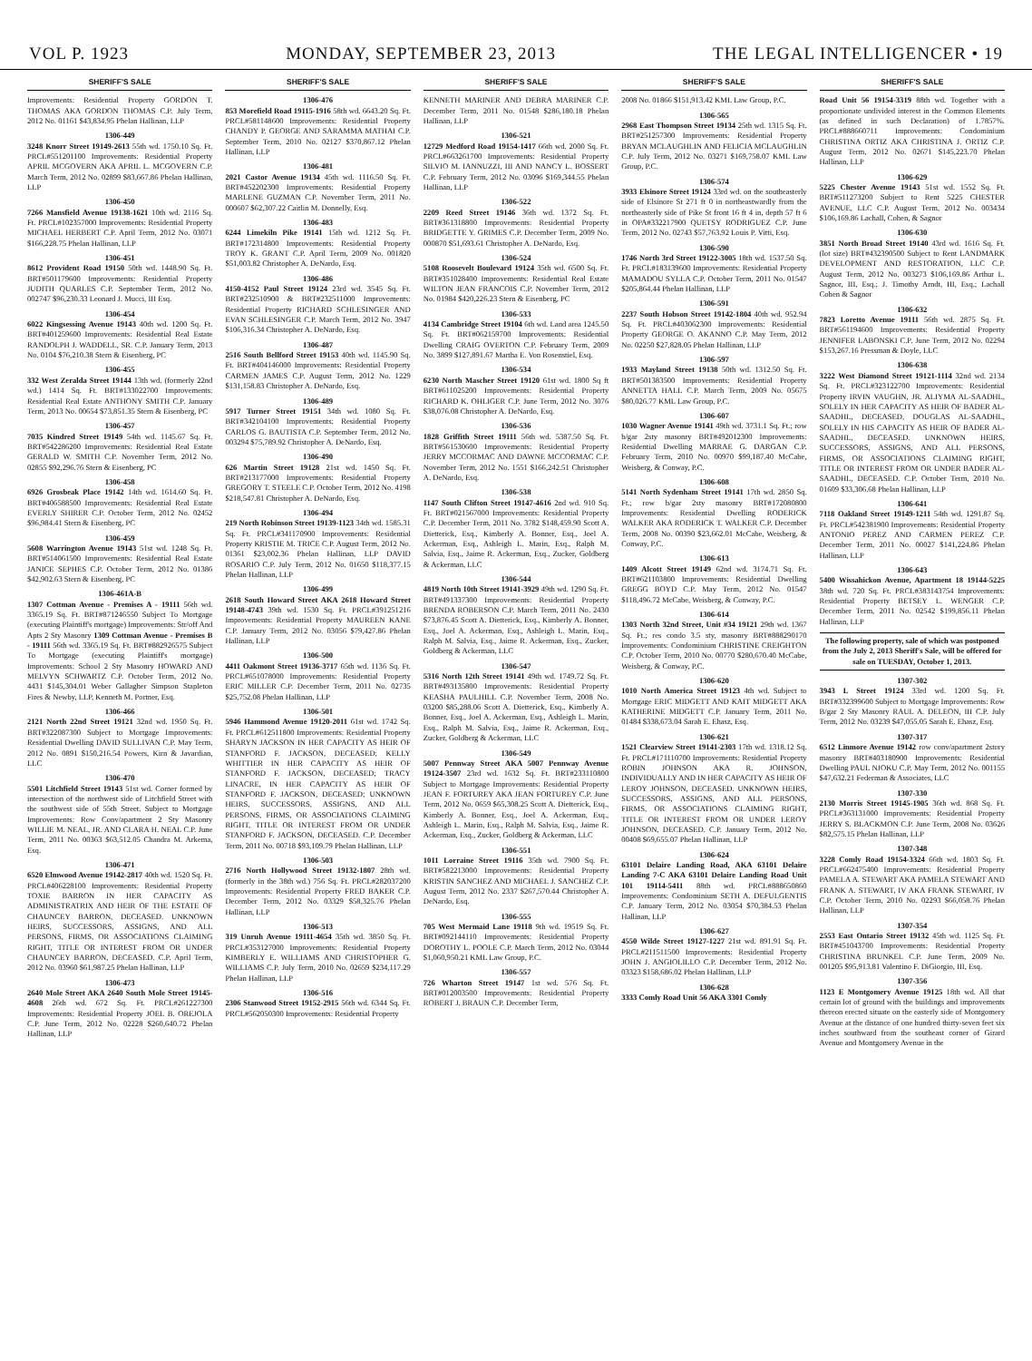VOL P. 1923 MONDAY, SEPTEMBER 23, 2013 THE LEGAL INTELLIGENCER • 19
SHERIFF'S SALE
Improvements: Residential Property GORDON T. THOMAS AKA GORDON THOMAS C.P. July Term, 2012 No. 01161 $43,834.95 Phelan Hallinan, LLP
1306-449
3248 Knorr Street 19149-2613 55th wd. 1750.10 Sq. Ft. PRCL#551201100 Improvements: Residential Property APRIL MCGOVERN AKA APRIL L. MCGOVERN C.P. March Term, 2012 No. 02899 $83,667.86 Phelan Hallinan, LLP
1306-450
7266 Mansfield Avenue 19138-1621 10th wd. 2116 Sq. Ft. PRCL#102357000 Improvements: Residential Property MICHAEL HERBERT C.P. April Term, 2012 No. 03071 $166,228.75 Phelan Hallinan, LLP
1306-451
8612 Provident Road 19150 50th wd. 1448.90 Sq. Ft. BRT#501179600 Improvements: Residential Property JUDITH QUARLES C.P. September Term, 2012 No. 002747 $96,230.33 Leonard J. Mucci, III Esq.
1306-454
6022 Kingsessing Avenue 19143 40th wd. 1200 Sq. Ft. BRT#401259600 Improvements: Residential Real Estate RANDOLPH J. WADDELL, SR. C.P. January Term, 2013 No. 0104 $76,210.38 Stern & Eisenberg, PC
1306-455
332 West Zeralda Street 19144 13th wd. (formerly 22nd wd.) 1414 Sq. Ft. BRT#133022700 Improvements: Residential Real Estate ANTHONY SMITH C.P. January Term, 2013 No. 00654 $73,851.35 Stern & Eisenberg, PC
1306-457
7035 Kindred Street 19149 54th wd. 1145.67 Sq. Ft. BRT#542286200 Improvements: Residential Real Estate GERALD W. SMITH C.P. November Term, 2012 No. 02855 $92,296.76 Stern & Eisenberg, PC
1306-458
6926 Grosbeak Place 19142 14th wd. 1614.60 Sq. Ft. BRT#406588500 Improvements: Residential Real Estate EVERLY SHIRER C.P. October Term, 2012 No. 02452 $96,984.41 Stern & Eisenberg, PC
1306-459
5608 Warrington Avenue 19143 51st wd. 1248 Sq. Ft. BRT#514061500 Improvements: Residential Real Estate JANICE SEPHES C.P. October Term, 2012 No. 01386 $42,902.63 Stern & Eisenberg, PC
1306-461A-B
1307 Cottman Avenue - Premises A - 19111 56th wd. 3365.19 Sq. Ft. BRT#871246550 Subject To Mortgage (executing Plaintiff's mortgage) Improvements: Str/off And Apts 2 Sty Masonry 1309 Cottman Avenue - Premises B - 19111 56th wd. 3365.19 Sq. Ft. BRT#882926575 Subject To Mortgage (executing Plaintiff's mortgage) Improvements: School 2 Sty Masonry HOWARD AND MELVYN SCHWARTZ C.P. October Term, 2012 No. 4431 $145,304.01 Weber Gallagher Simpson Stapleton Fires & Newby, LLP, Kenneth M. Portner, Esq.
1306-466
2121 North 22nd Street 19121 32nd wd. 1950 Sq. Ft. BRT#322087300 Subject to Mortgage Improvements: Residential Dwelling DAVID SULLIVAN C.P. May Term, 2012 No. 0891 $150,216.54 Powers, Kirn & Javardian, LLC
1306-470
5501 Litchfield Street 19143 51st wd. Corner formed by intersection of the northwest side of Litchfield Street with the southwest side of 55th Street. Subject to Mortgage Improvements: Row Conv/apartment 2 Sty Masonry WILLIE M. NEAL, JR. AND CLARA H. NEAL C.P. June Term, 2011 No. 00363 $63,512.05 Chandra M. Arkema, Esq.
1306-471
6520 Elmwood Avenue 19142-2817 40th wd. 1520 Sq. Ft. PRCL#406228100 Improvements: Residential Property TOXIE BARRON IN HER CAPACITY AS ADMINISTRATRIX AND HEIR OF THE ESTATE OF CHAUNCEY BARRON, DECEASED. UNKNOWN HEIRS, SUCCESSORS, ASSIGNS, AND ALL PERSONS, FIRMS, OR ASSOCIATIONS CLAIMING RIGHT, TITLE OR INTEREST FROM OR UNDER CHAUNCEY BARRON, DECEASED. C.P. April Term, 2012 No. 03960 $61,987.25 Phelan Hallinan, LLP
1306-473
2640 Mole Street AKA 2640 South Mole Street 19145-4608 26th wd. 672 Sq. Ft. PRCL#261227300 Improvements: Residential Property JOEL B. OREJOLA C.P. June Term, 2012 No. 02228 $260,640.72 Phelan Hallinan, LLP
SHERIFF'S SALE
1306-476
853 Morefield Road 19115-1916 58th wd. 6643.20 Sq. Ft. PRCL#581148600 Improvements: Residential Property CHANDY P. GEORGE AND SARAMMA MATHAI C.P. September Term, 2010 No. 02127 $370,867.12 Phelan Hallinan, LLP
1306-481
2021 Castor Avenue 19134 45th wd. 1116.50 Sq. Ft. BRT#452202300 Improvements: Residential Property MARLENE GUZMAN C.P. November Term, 2011 No. 000607 $62,307.22 Caitlin M. Donnelly, Esq.
1306-483
6244 Limekiln Pike 19141 15th wd. 1212 Sq. Ft. BRT#172314800 Improvements: Residential Property TROY K. GRANT C.P. April Term, 2009 No. 001820 $51,003.82 Christopher A. DeNardo, Esq.
1306-486
4150-4152 Paul Street 19124 23rd wd. 3545 Sq. Ft. BRT#232510900 & BRT#232511000 Improvements: Residential Property RICHARD SCHLESINGER AND EVAN SCHLESINGER C.P. March Term, 2012 No. 3947 $106,316.34 Christopher A. DeNardo, Esq.
1306-487
2516 South Bellford Street 19153 40th wd. 1145.90 Sq. Ft. BRT#404146000 Improvements: Residential Property CARMEN JAMES C.P. August Term, 2012 No. 1229 $131,158.83 Christopher A. DeNardo, Esq.
1306-489
5917 Turner Street 19151 34th wd. 1080 Sq. Ft. BRT#342104100 Improvements: Residential Property CARLOS G. BAUTISTA C.P. September Term, 2012 No. 003294 $75,789.92 Christopher A. DeNardo, Esq.
1306-490
626 Martin Street 19128 21st wd. 1450 Sq. Ft. BRT#213177000 Improvements: Residential Property GREGORY T. STEELE C.P. October Term, 2012 No. 4198 $218,547.81 Christopher A. DeNardo, Esq.
1306-494
219 North Robinson Street 19139-1123 34th wd. 1585.31 Sq. Ft. PRCL#341170900 Improvements: Residential Property KRISTIE M. TRICE C.P. August Term, 2012 No. 01361 $23,002.36 Phelan Hallinan, LLP DAVID ROSARIO C.P. July Term, 2012 No. 01650 $118,377.15 Phelan Hallinan, LLP
1306-499
2618 South Howard Street AKA 2618 Howard Street 19148-4743 39th wd. 1530 Sq. Ft. PRCL#391251216 Improvements: Residential Property MAUREEN KANE C.P. January Term, 2012 No. 03056 $79,427.86 Phelan Hallinan, LLP
1306-500
4411 Oakmont Street 19136-3717 65th wd. 1136 Sq. Ft. PRCL#651078000 Improvements: Residential Property ERIC MILLER C.P. December Term, 2011 No. 02735 $25,752.08 Phelan Hallinan, LLP
1306-501
5946 Hammond Avenue 19120-2011 61st wd. 1742 Sq. Ft. PRCL#612511800 Improvements: Residential Property SHARYN JACKSON IN HER CAPACITY AS HEIR OF STANFORD F. JACKSON, DECEASED; KELLY WHITTIER IN HER CAPACITY AS HEIR OF STANFORD F. JACKSON, DECEASED; TRACY LINACRE, IN HER CAPACITY AS HEIR OF STANFORD F. JACKSON, DECEASED; UNKNOWN HEIRS, SUCCESSORS, ASSIGNS, AND ALL PERSONS, FIRMS, OR ASSOCIATIONS CLAIMING RIGHT, TITLE OR INTEREST FROM OR UNDER STANFORD F. JACKSON, DECEASED. C.P. December Term, 2011 No. 00718 $93,109.79 Phelan Hallinan, LLP
1306-503
2716 North Hollywood Street 19132-1807 28th wd. (formerly in the 38th wd.) 756 Sq. Ft. PRCL#282037200 Improvements: Residential Property FRED BAKER C.P. December Term, 2012 No. 03329 $58,325.76 Phelan Hallinan, LLP
1306-513
319 Unruh Avenue 19111-4654 35th wd. 3850 Sq. Ft. PRCL#353127000 Improvements: Residential Property KIMBERLY E. WILLIAMS AND CHRISTOPHER G. WILLIAMS C.P. July Term, 2010 No. 02659 $234,117.29 Phelan Hallinan, LLP
1306-516
2306 Stanwood Street 19152-2915 56th wd. 6344 Sq. Ft. PRCL#562050300 Improvements: Residential Property
SHERIFF'S SALE
KENNETH MARINER AND DEBRA MARINER C.P. December Term, 2011 No. 01548 $286,180.18 Phelan Hallinan, LLP
1306-521
12729 Medford Road 19154-1417 66th wd. 2000 Sq. Ft. PRCL#663261700 Improvements: Residential Property SILVIO M. IANNUZZI, III AND NANCY L. BOSSERT C.P. February Term, 2012 No. 03096 $169,344.55 Phelan Hallinan, LLP
1306-522
2209 Reed Street 19146 36th wd. 1372 Sq. Ft. BRT#361318800 Improvements: Residential Property BRIDGETTE Y. GRIMES C.P. December Term, 2009 No. 000870 $51,693.61 Christopher A. DeNardo, Esq.
1306-524
5108 Roosevelt Boulevard 19124 35th wd. 6500 Sq. Ft. BRT#351028400 Improvements: Residential Real Estate WILTON JEAN FRANCOIS C.P. November Term, 2012 No. 01984 $420,226.23 Stern & Eisenberg, PC
1306-533
4134 Cambridge Street 19104 6th wd. Land area 1245.50 Sq. Ft. BRT#062159700 Improvements: Residential Dwelling CRAIG OVERTON C.P. February Term, 2009 No. 3899 $127,891.67 Martha E. Von Rosenstiel, Esq.
1306-534
6230 North Mascher Street 19120 61st wd. 1800 Sq ft BRT#611025200 Improvements: Residential Property RICHARD K. OHLIGER C.P. June Term, 2012 No. 3076 $38,076.08 Christopher A. DeNardo, Esq.
1306-536
1828 Griffith Street 19111 56th wd. 5387.50 Sq. Ft. BRT#561530600 Improvements: Residential Property JERRY MCCORMAC AND DAWNE MCCORMAC C.P. November Term, 2012 No. 1551 $166,242.51 Christopher A. DeNardo, Esq.
1306-538
1147 South Clifton Street 19147-4616 2nd wd. 910 Sq. Ft. BRT#021567000 Improvements: Residential Property C.P. December Term, 2011 No. 3782 $148,459.90 Scott A. Dietterick, Esq., Kimberly A. Bonner, Esq., Joel A. Ackerman, Esq., Ashleigh L. Marin, Esq., Ralph M. Salvia, Esq., Jaime R. Ackerman, Esq., Zucker, Goldberg & Ackerman, LLC
1306-544
4819 North 10th Street 19141-3929 49th wd. 1290 Sq. Ft. BRT#491337300 Improvements: Residential Property BRENDA ROBERSON C.P. March Term, 2011 No. 2430 $73,876.45 Scott A. Dietterick, Esq., Kimberly A. Bonner, Esq., Joel A. Ackerman, Esq., Ashleigh L. Marin, Esq., Ralph M. Salvia, Esq., Jaime R. Ackerman, Esq., Zucker, Goldberg & Ackerman, LLC
1306-547
5316 North 12th Street 19141 49th wd. 1749.72 Sq. Ft. BRT#493135800 Improvements: Residential Property KEASHA PAULHILL C.P. November Term, 2008 No. 03200 $85,288.06 Scott A. Dietterick, Esq., Kimberly A. Bonner, Esq., Joel A. Ackerman, Esq., Ashleigh L. Marin, Esq., Ralph M. Salvia, Esq., Jaime R. Ackerman, Esq., Zucker, Goldberg & Ackerman, LLC
1306-549
5007 Pennway Street AKA 5007 Pennway Avenue 19124-3507 23rd wd. 1632 Sq. Ft. BRT#233110800 Subject to Mortgage Improvements: Residential Property JEAN F. FORTUREY AKA JEAN FORTUREY C.P. June Term, 2012 No. 0659 $65,308.25 Scott A. Dietterick, Esq., Kimberly A. Bonner, Esq., Joel A. Ackerman, Esq., Ashleigh L. Marin, Esq., Ralph M. Salvia, Esq., Jaime R. Ackerman, Esq., Zucker, Goldberg & Ackerman, LLC
1306-551
1011 Lorraine Street 19116 35th wd. 7900 Sq. Ft. BRT#582213000 Improvements: Residential Property KRISTIN SANCHEZ AND MICHAEL J. SANCHEZ C.P. August Term, 2012 No. 2337 $267,570.44 Christopher A. DeNardo, Esq.
1306-555
705 West Mermaid Lane 19118 9th wd. 19519 Sq. Ft. BRT#092144110 Improvements: Residential Property DOROTHY L. POOLE C.P. March Term, 2012 No. 03044 $1,060,950.21 KML Law Group, P.C.
1306-557
726 Wharton Street 19147 1st wd. 576 Sq. Ft. BRT#012003500 Improvements: Residential Property ROBERT J. BRAUN C.P. December Term,
SHERIFF'S SALE
2008 No. 01866 $151,913.42 KML Law Group, P.C.
1306-565
2968 East Thompson Street 19134 25th wd. 1315 Sq. Ft. BRT#251257300 Improvements: Residential Property BRYAN MCLAUGHLIN AND FELICIA MCLAUGHLIN C.P. July Term, 2012 No. 03271 $169,758.07 KML Law Group, P.C.
1306-574
3933 Elsinore Street 19124 33rd wd. on the southeasterly side of Elsinore St 271 ft 0 in northeastwardly from the northeasterly side of Pike St front 16 ft 4 in, depth 57 ft 6 in OPA#332217900 QUETSY RODRIGUEZ C.P. June Term, 2012 No. 02743 $57,763.92 Louis P. Vitti, Esq.
1306-590
1746 North 3rd Street 19122-3005 18th wd. 1537.50 Sq. Ft. PRCL#183139600 Improvements: Residential Property MAMADOU SYLLA C.P. October Term, 2011 No. 01547 $205,864.44 Phelan Hallinan, LLP
1306-591
2237 South Hobson Street 19142-1804 40th wd. 952.94 Sq. Ft. PRCL#403062300 Improvements: Residential Property GEORGE O. AKANNO C.P. May Term, 2012 No. 02250 $27,828.05 Phelan Hallinan, LLP
1306-597
1933 Mayland Street 19138 50th wd. 1312.50 Sq. Ft. BRT#501383500 Improvements: Residential Property ANNETTA HALL C.P. March Term, 2009 No. 05675 $80,026.77 KML Law Group, P.C.
1306-607
1030 Wagner Avenue 19141 49th wd. 3731.1 Sq. Ft.; row b/gar 2sty masonry BRT#492012300 Improvements: Residential Dwelling MARRAE G. DARGAN C.P. February Term, 2010 No. 00970 $99,187.40 McCabe, Weisberg, & Conway, P.C.
1306-608
5141 North Sydenham Street 19141 17th wd. 2850 Sq. Ft.; row b/gar 2sty masonry BRT#172080800 Improvements: Residential Dwelling RODERICK WALKER AKA RODERICK T. WALKER C.P. December Term, 2008 No. 00390 $23,662.01 McCabe, Weisberg, & Conway, P.C.
1306-613
1409 Alcott Street 19149 62nd wd. 3174.71 Sq. Ft. BRT#621103800 Improvements: Residential Dwelling GREGG BOYD C.P. May Term, 2012 No. 01547 $118,496.72 McCabe, Weisberg, & Conway, P.C.
1306-614
1303 North 32nd Street, Unit #34 19121 29th wd. 1367 Sq. Ft.; res condo 3.5 sty, masonry BRT#888290170 Improvements: Condominium CHRISTINE CREIGHTON C.P. October Term, 2010 No. 00770 $280,670.40 McCabe, Weisberg, & Conway, P.C.
1306-620
1010 North America Street 19123 4th wd. Subject to Mortgage ERIC MIDGETT AND KAIT MIDGETT AKA KATHERINE MIDGETT C.P. January Term, 2011 No. 01484 $338,673.04 Sarah E. Ehasz, Esq.
1306-621
1521 Clearview Street 19141-2303 17th wd. 1318.12 Sq. Ft. PRCL#171110700 Improvements: Residential Property ROBIN JOHNSON AKA R. JOHNSON, INDIVIDUALLY AND IN HER CAPACITY AS HEIR OF LEROY JOHNSON, DECEASED. UNKNOWN HEIRS, SUCCESSORS, ASSIGNS, AND ALL PERSONS, FIRMS, OR ASSOCIATIONS CLAIMING RIGHT, TITLE OR INTEREST FROM OR UNDER LEROY JOHNSON, DECEASED. C.P. January Term, 2012 No. 00408 $69,655.07 Phelan Hallinan, LLP
1306-624
63101 Delaire Landing Road, AKA 63101 Delaire Landing 7-C AKA 63101 Delaire Landing Road Unit 101 19114-5411 88th wd. PRCL#888650860 Improvements: Condominium SETH A. DEFULGENTIS C.P. January Term, 2012 No. 03054 $70,384.53 Phelan Hallinan, LLP
1306-627
4550 Wilde Street 19127-1227 21st wd. 891.91 Sq. Ft. PRCL#211511500 Improvements: Residential Property JOHN J. ANGIOLILLO C.P. December Term, 2012 No. 03323 $158,686.02 Phelan Hallinan, LLP
1306-628
3333 Comly Road Unit 56 AKA 3301 Comly
SHERIFF'S SALE
Road Unit 56 19154-3319 88th wd. Together with a proportionate undivided interest in the Common Elements (as defined in such Declaration) of 1.7857%. PRCL#888660711 Improvements: Condominium CHRISTINA ORTIZ AKA CHRISTINA J. ORTIZ C.P. August Term, 2012 No. 02671 $145,223.70 Phelan Hallinan, LLP
1306-629
5225 Chester Avenue 19143 51st wd. 1552 Sq. Ft. BRT#511273200 Subject to Rent 5225 CHESTER AVENUE, LLC C.P. August Term, 2012 No. 003434 $106,169.86 Lachall, Cohen, & Sagnor
1306-630
3851 North Broad Street 19140 43rd wd. 1616 Sq. Ft. (lot size) BRT#432390500 Subject to Rent LANDMARK DEVELOPMENT AND RESTORATION, LLC C.P. August Term, 2012 No. 003273 $106,169.86 Arthur L. Sagnor, III, Esq.; J. Timothy Arndt, III, Esq.; Lachall Cohen & Sagnor
1306-632
7823 Loretto Avenue 19111 56th wd. 2875 Sq. Ft. BRT#561194600 Improvements: Residential Property JENNIFER LABONSKI C.P. June Term, 2012 No. 02294 $153,267.16 Pressman & Doyle, LLC
1306-638
3222 West Diamond Street 19121-1114 32nd wd. 2134 Sq. Ft. PRCL#323122700 Improvements: Residential Property IRVIN VAUGHN, JR. ALIYMA AL-SAADHL, SOLELY IN HER CAPACITY AS HEIR OF BADER AL-SAADHL, DECEASED, DOUGLAS AL-SAADHL, SOLELY IN HIS CAPACITY AS HEIR OF BADER AL-SAADHL, DECEASED. UNKNOWN HEIRS, SUCCESSORS, ASSIGNS, AND ALL PERSONS, FIRMS, OR ASSOCIATIONS CLAIMING RIGHT, TITLE OR INTEREST FROM OR UNDER BADER AL-SAADHL, DECEASED. C.P. October Term, 2010 No. 01609 $33,306.68 Phelan Hallinan, LLP
1306-641
7118 Oakland Street 19149-1211 54th wd. 1291.87 Sq. Ft. PRCL#542381900 Improvements: Residential Property ANTONIO PEREZ AND CARMEN PEREZ C.P. December Term, 2011 No. 00027 $141,224.86 Phelan Hallinan, LLP
1306-643
5400 Wissahickon Avenue, Apartment 18 19144-5225 38th wd. 720 Sq. Ft. PRCL#383143754 Improvements: Residential Property BETSEY L. WENGER C.P. December Term, 2011 No. 02542 $199,856.11 Phelan Hallinan, LLP
The following property, sale of which was postponed from the July 2, 2013 Sheriff's Sale, will be offered for sale on TUESDAY, October 1, 2013.
1307-302
3943 L Street 19124 33rd wd. 1200 Sq. Ft. BRT#332399600 Subject to Mortgage Improvements: Row B/gar 2 Sty Masonry RAUL A. DELEON, III C.P. July Term, 2012 No. 03239 $47,055.05 Sarah E. Ehasz, Esq.
1307-317
6512 Linmore Avenue 19142 row conv/apartment 2story masonry BRT#403180900 Improvements: Residential Dwelling PAUL NJOKU C.P. May Term, 2012 No. 001155 $47,632.21 Federman & Associates, LLC
1307-330
2130 Morris Street 19145-1905 36th wd. 868 Sq. Ft. PRCL#363131000 Improvements: Residential Property JERRY S. BLACKMON C.P. June Term, 2008 No. 03626 $82,575.15 Phelan Hallinan, LLP
1307-348
3228 Comly Road 19154-3324 66th wd. 1803 Sq. Ft. PRCL#662475400 Improvements: Residential Property PAMELA A. STEWART AKA PAMELA STEWART AND FRANK A. STEWART, IV AKA FRANK STEWART, IV C.P. October Term, 2010 No. 02293 $66,058.76 Phelan Hallinan, LLP
1307-354
2553 East Ontario Street 19132 45th wd. 1125 Sq. Ft. BRT#451043700 Improvements: Residential Property CHRISTINA BRUNKEL C.P. June Term, 2009 No. 001205 $95,913.81 Valentino F. DiGiorgio, III, Esq.
1307-356
1123 E Montgomery Avenue 19125 18th wd. All that certain lot of ground with the buildings and improvements thereon erected situate on the easterly side of Montgomery Avenue at the distance of one hundred thirty-seven feet six inches southward from the southeast corner of Girard Avenue and Montgomery Avenue in the